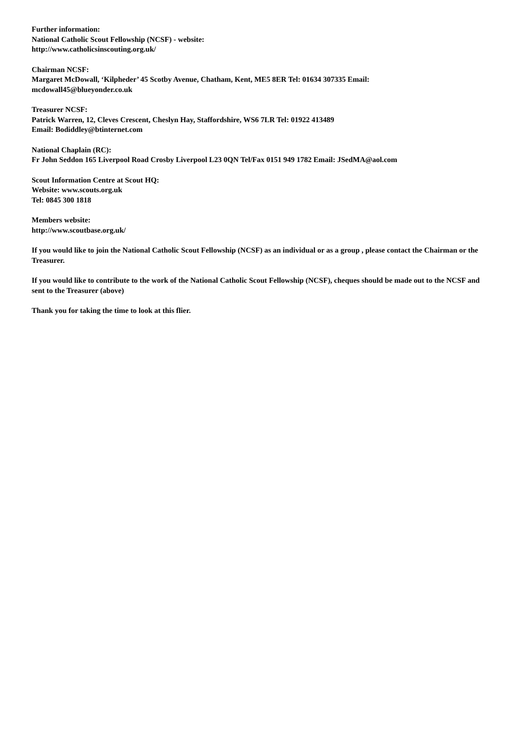Further information:
National Catholic Scout Fellowship (NCSF) - website:
http://www.catholicsinscouting.org.uk/
Chairman NCSF:
Margaret McDowall, ‘Kilpheder’ 45 Scotby Avenue, Chatham, Kent, ME5 8ER Tel: 01634 307335 Email:
mcdowall45@blueyonder.co.uk
Treasurer NCSF:
Patrick Warren, 12, Cleves Crescent, Cheslyn Hay, Staffordshire, WS6 7LR Tel: 01922 413489
Email: Bodiddley@btinternet.com
National Chaplain (RC):
Fr John Seddon 165 Liverpool Road Crosby Liverpool L23 0QN Tel/Fax 0151 949 1782 Email: JSedMA@aol.com
Scout Information Centre at Scout HQ:
Website: www.scouts.org.uk
Tel: 0845 300 1818
Members website:
http://www.scoutbase.org.uk/
If you would like to join the National Catholic Scout Fellowship (NCSF) as an individual or as a group , please contact the Chairman or the Treasurer.
If you would like to contribute to the work of the National Catholic Scout Fellowship (NCSF), cheques should be made out to the NCSF and sent to the Treasurer (above)
Thank you for taking the time to look at this flier.